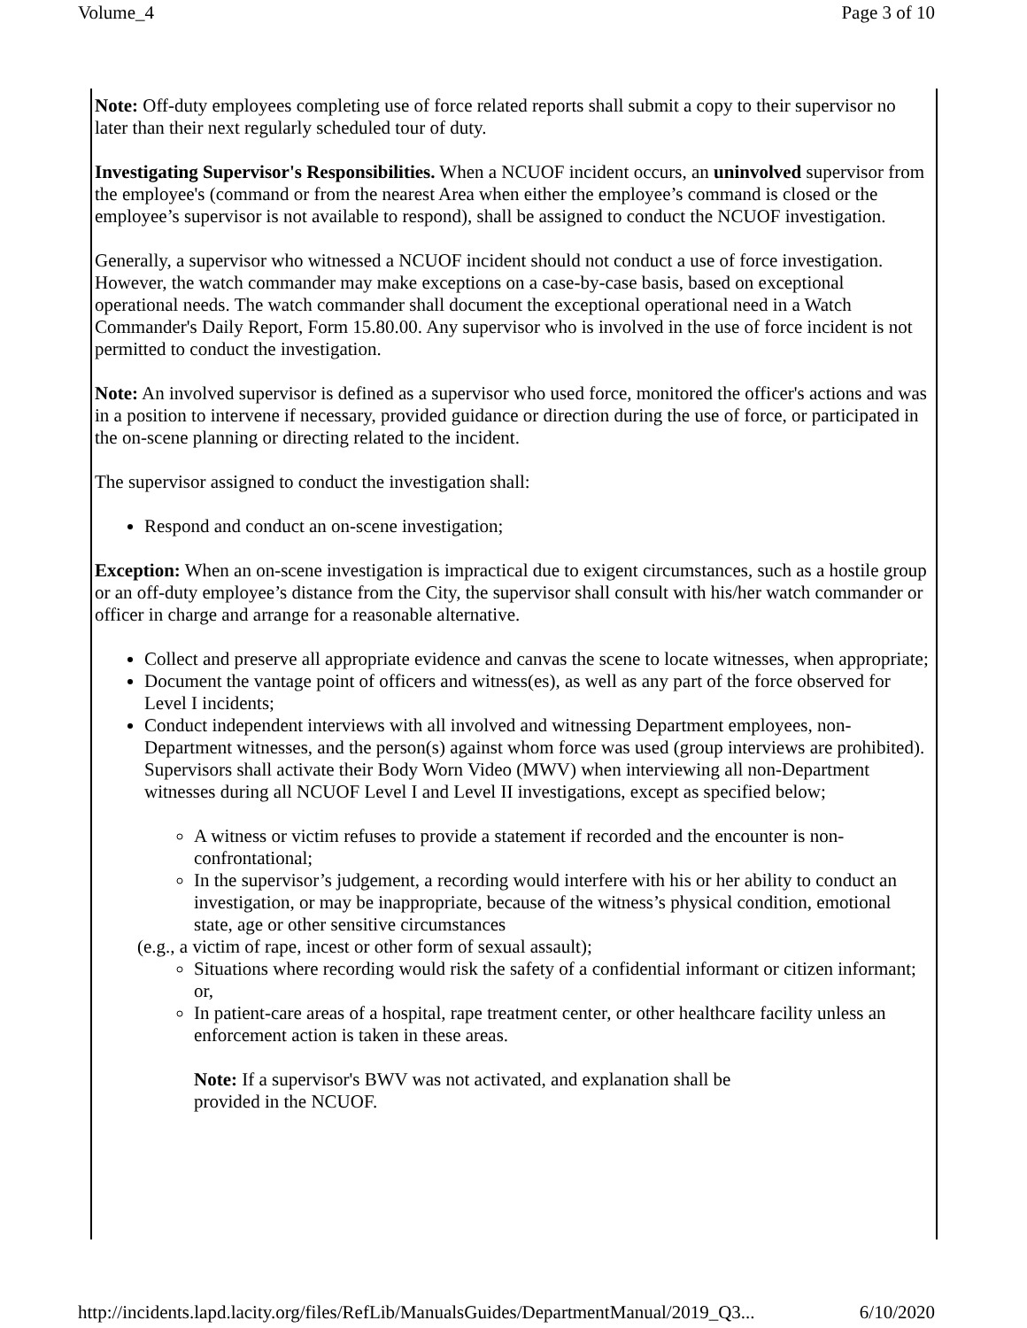Volume_4 Page 3 of 10
Note: Off-duty employees completing use of force related reports shall submit a copy to their supervisor no later than their next regularly scheduled tour of duty.
Investigating Supervisor's Responsibilities. When a NCUOF incident occurs, an uninvolved supervisor from the employee's (command or from the nearest Area when either the employee’s command is closed or the employee’s supervisor is not available to respond), shall be assigned to conduct the NCUOF investigation.
Generally, a supervisor who witnessed a NCUOF incident should not conduct a use of force investigation. However, the watch commander may make exceptions on a case-by-case basis, based on exceptional operational needs. The watch commander shall document the exceptional operational need in a Watch Commander's Daily Report, Form 15.80.00. Any supervisor who is involved in the use of force incident is not permitted to conduct the investigation.
Note: An involved supervisor is defined as a supervisor who used force, monitored the officer's actions and was in a position to intervene if necessary, provided guidance or direction during the use of force, or participated in the on-scene planning or directing related to the incident.
The supervisor assigned to conduct the investigation shall:
Respond and conduct an on-scene investigation;
Exception: When an on-scene investigation is impractical due to exigent circumstances, such as a hostile group or an off-duty employee’s distance from the City, the supervisor shall consult with his/her watch commander or officer in charge and arrange for a reasonable alternative.
Collect and preserve all appropriate evidence and canvas the scene to locate witnesses, when appropriate;
Document the vantage point of officers and witness(es), as well as any part of the force observed for Level I incidents;
Conduct independent interviews with all involved and witnessing Department employees, non-Department witnesses, and the person(s) against whom force was used (group interviews are prohibited). Supervisors shall activate their Body Worn Video (MWV) when interviewing all non-Department witnesses during all NCUOF Level I and Level II investigations, except as specified below;
A witness or victim refuses to provide a statement if recorded and the encounter is non-confrontational;
In the supervisor’s judgement, a recording would interfere with his or her ability to conduct an investigation, or may be inappropriate, because of the witness’s physical condition, emotional state, age or other sensitive circumstances
(e.g., a victim of rape, incest or other form of sexual assault);
Situations where recording would risk the safety of a confidential informant or citizen informant; or,
In patient-care areas of a hospital, rape treatment center, or other healthcare facility unless an enforcement action is taken in these areas.
Note: If a supervisor's BWV was not activated, and explanation shall be provided in the NCUOF.
http://incidents.lapd.lacity.org/files/RefLib/ManualsGuides/DepartmentManual/2019_Q3... 6/10/2020